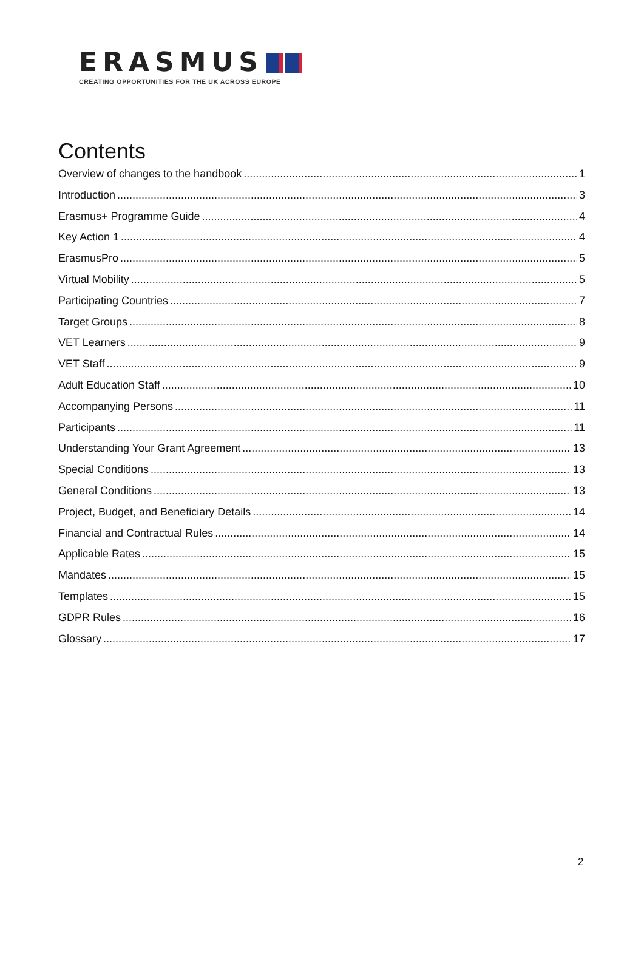ERASMUS
CREATING OPPORTUNITIES FOR THE UK ACROSS EUROPE
Contents
Overview of changes to the handbook 1
Introduction 3
Erasmus+ Programme Guide 4
Key Action 1 4
ErasmusPro 5
Virtual Mobility 5
Participating Countries 7
Target Groups 8
VET Learners 9
VET Staff 9
Adult Education Staff 10
Accompanying Persons 11
Participants 11
Understanding Your Grant Agreement 13
Special Conditions 13
General Conditions 13
Project, Budget, and Beneficiary Details 14
Financial and Contractual Rules 14
Applicable Rates 15
Mandates 15
Templates 15
GDPR Rules 16
Glossary 17
2